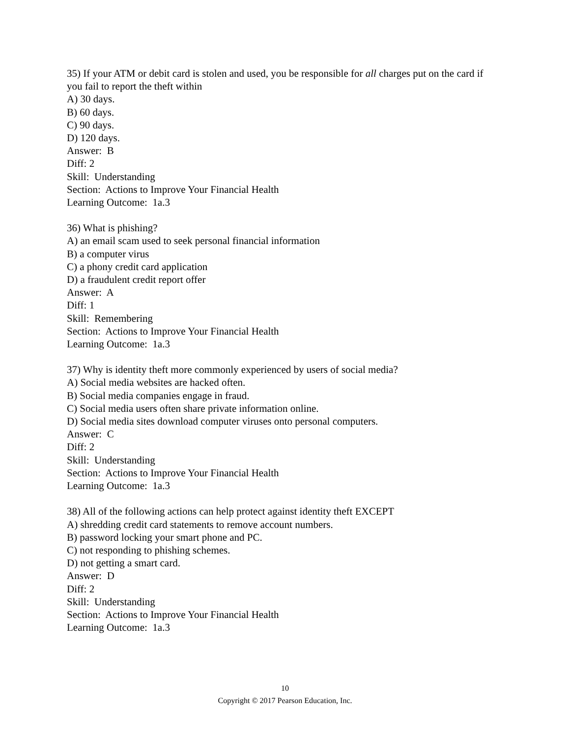35) If your ATM or debit card is stolen and used, you be responsible for all charges put on the card if you fail to report the theft within
A) 30 days.
B) 60 days.
C) 90 days.
D) 120 days.
Answer: B
Diff: 2
Skill: Understanding
Section: Actions to Improve Your Financial Health
Learning Outcome: 1a.3
36) What is phishing?
A) an email scam used to seek personal financial information
B) a computer virus
C) a phony credit card application
D) a fraudulent credit report offer
Answer: A
Diff: 1
Skill: Remembering
Section: Actions to Improve Your Financial Health
Learning Outcome: 1a.3
37) Why is identity theft more commonly experienced by users of social media?
A) Social media websites are hacked often.
B) Social media companies engage in fraud.
C) Social media users often share private information online.
D) Social media sites download computer viruses onto personal computers.
Answer: C
Diff: 2
Skill: Understanding
Section: Actions to Improve Your Financial Health
Learning Outcome: 1a.3
38) All of the following actions can help protect against identity theft EXCEPT
A) shredding credit card statements to remove account numbers.
B) password locking your smart phone and PC.
C) not responding to phishing schemes.
D) not getting a smart card.
Answer: D
Diff: 2
Skill: Understanding
Section: Actions to Improve Your Financial Health
Learning Outcome: 1a.3
10
Copyright © 2017 Pearson Education, Inc.